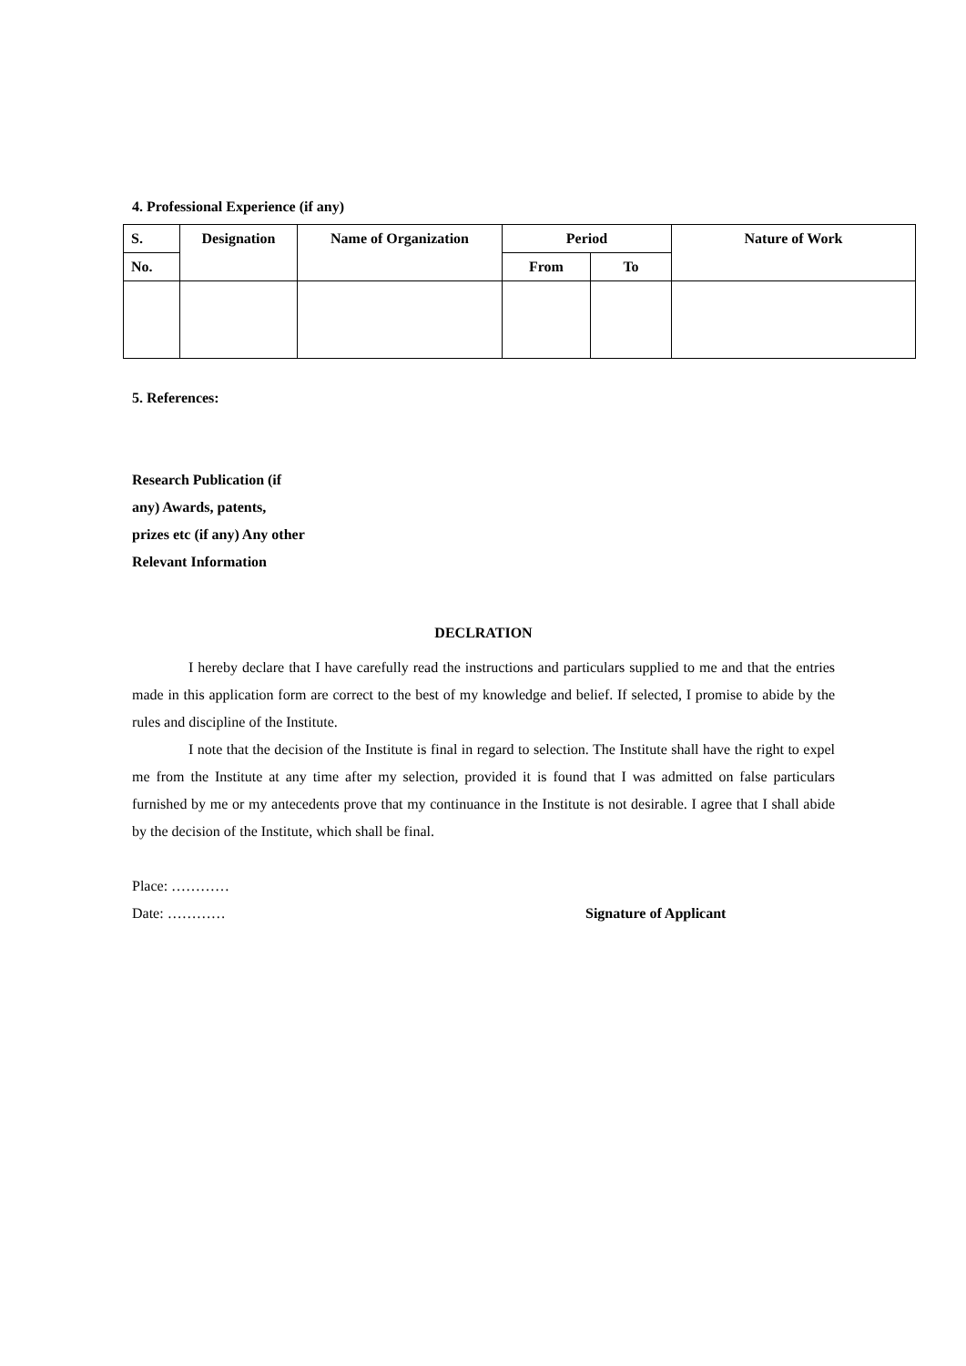4. Professional Experience (if any)
| S. | Designation | Name of Organization | Period | | Nature of Work |
| --- | --- | --- | --- | --- | --- |
| No. | | | From | To | |
5. References:
Research Publication (if any) Awards, patents, prizes etc (if any) Any other Relevant Information
DECLRATION
I hereby declare that I have carefully read the instructions and particulars supplied to me and that the entries made in this application form are correct to the best of my knowledge and belief. If selected, I promise to abide by the rules and discipline of the Institute.
I note that the decision of the Institute is final in regard to selection. The Institute shall have the right to expel me from the Institute at any time after my selection, provided it is found that I was admitted on false particulars furnished by me or my antecedents prove that my continuance in the Institute is not desirable. I agree that I shall abide by the decision of the Institute, which shall be final.
Place: …………
Date: ………… Signature of Applicant